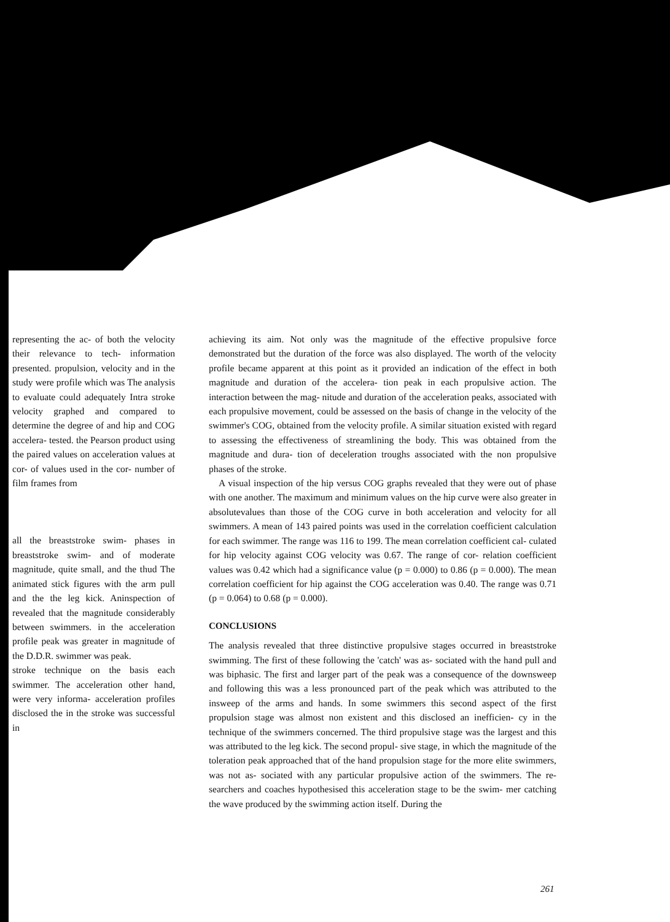representing the ac- of both the velocity their relevance to tech- information presented. propulsion, velocity and in the study were profile which was The analysis to evaluate could adequately Intra stroke velocity graphed and compared to determine the degree of and hip and COG accelera- tested. the Pearson product using the paired values on acceleration values at cor- of values used in the cor- number of film frames from
all the breaststroke swim- phases in breaststroke swim- and of moderate magnitude, quite small, and the thud The animated stick figures with the arm pull and the the leg kick. Aninspection of revealed that the magnitude considerably between swimmers. in the acceleration profile peak was greater in magnitude of the D.D.R. swimmer was peak.
stroke technique on the basis each swimmer. The acceleration other hand, were very informa- acceleration profiles disclosed the in the stroke was successful in
achieving its aim. Not only was the magnitude of the effective propulsive force demonstrated but the duration of the force was also displayed. The worth of the velocity profile became apparent at this point as it provided an indication of the effect in both magnitude and duration of the accelera- tion peak in each propulsive action. The interaction between the mag- nitude and duration of the acceleration peaks, associated with each propulsive movement, could be assessed on the basis of change in the velocity of the swimmer's COG, obtained from the velocity profile. A similar situation existed with regard to assessing the effectiveness of streamlining the body. This was obtained from the magnitude and dura- tion of deceleration troughs associated with the non propulsive phases of the stroke.
A visual inspection of the hip versus COG graphs revealed that they were out of phase with one another. The maximum and minimum values on the hip curve were also greater in absolutevalues than those of the COG curve in both acceleration and velocity for all swimmers. A mean of 143 paired points was used in the correlation coefficient calculation for each swimmer. The range was 116 to 199. The mean correlation coefficient cal- culated for hip velocity against COG velocity was 0.67. The range of cor- relation coefficient values was 0.42 which had a significance value (p = 0.000) to 0.86 (p = 0.000). The mean correlation coefficient for hip against the COG acceleration was 0.40. The range was 0.71 (p = 0.064) to 0.68 (p = 0.000).
CONCLUSIONS
The analysis revealed that three distinctive propulsive stages occurred in breaststroke swimming. The first of these following the 'catch' was as- sociated with the hand pull and was biphasic. The first and larger part of the peak was a consequence of the downsweep and following this was a less pronounced part of the peak which was attributed to the insweep of the arms and hands. In some swimmers this second aspect of the first propulsion stage was almost non existent and this disclosed an inefficien- cy in the technique of the swimmers concerned. The third propulsive stage was the largest and this was attributed to the leg kick. The second propul- sive stage, in which the magnitude of the toleration peak approached that of the hand propulsion stage for the more elite swimmers, was not as- sociated with any particular propulsive action of the swimmers. The re- searchers and coaches hypothesised this acceleration stage to be the swim- mer catching the wave produced by the swimming action itself. During the
261